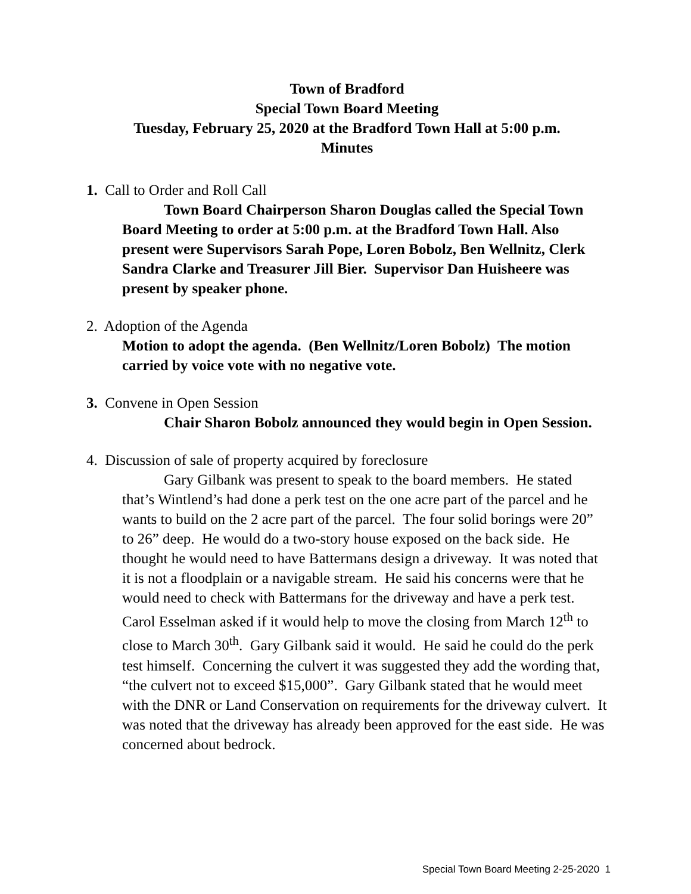Town of Bradford
Special Town Board Meeting
Tuesday, February 25, 2020 at the Bradford Town Hall at 5:00 p.m.
Minutes
1. Call to Order and Roll Call
Town Board Chairperson Sharon Douglas called the Special Town Board Meeting to order at 5:00 p.m. at the Bradford Town Hall. Also present were Supervisors Sarah Pope, Loren Bobolz, Ben Wellnitz, Clerk Sandra Clarke and Treasurer Jill Bier. Supervisor Dan Huisheere was present by speaker phone.
2. Adoption of the Agenda
Motion to adopt the agenda. (Ben Wellnitz/Loren Bobolz) The motion carried by voice vote with no negative vote.
3. Convene in Open Session
Chair Sharon Bobolz announced they would begin in Open Session.
4. Discussion of sale of property acquired by foreclosure
Gary Gilbank was present to speak to the board members. He stated that’s Wintlend’s had done a perk test on the one acre part of the parcel and he wants to build on the 2 acre part of the parcel. The four solid borings were 20” to 26” deep. He would do a two-story house exposed on the back side. He thought he would need to have Battermans design a driveway. It was noted that it is not a floodplain or a navigable stream. He said his concerns were that he would need to check with Battermans for the driveway and have a perk test. Carol Esselman asked if it would help to move the closing from March 12<sup>th</sup> to close to March 30<sup>th</sup>. Gary Gilbank said it would. He said he could do the perk test himself. Concerning the culvert it was suggested they add the wording that, “the culvert not to exceed $15,000”. Gary Gilbank stated that he would meet with the DNR or Land Conservation on requirements for the driveway culvert. It was noted that the driveway has already been approved for the east side. He was concerned about bedrock.
Special Town Board Meeting 2-25-2020 1